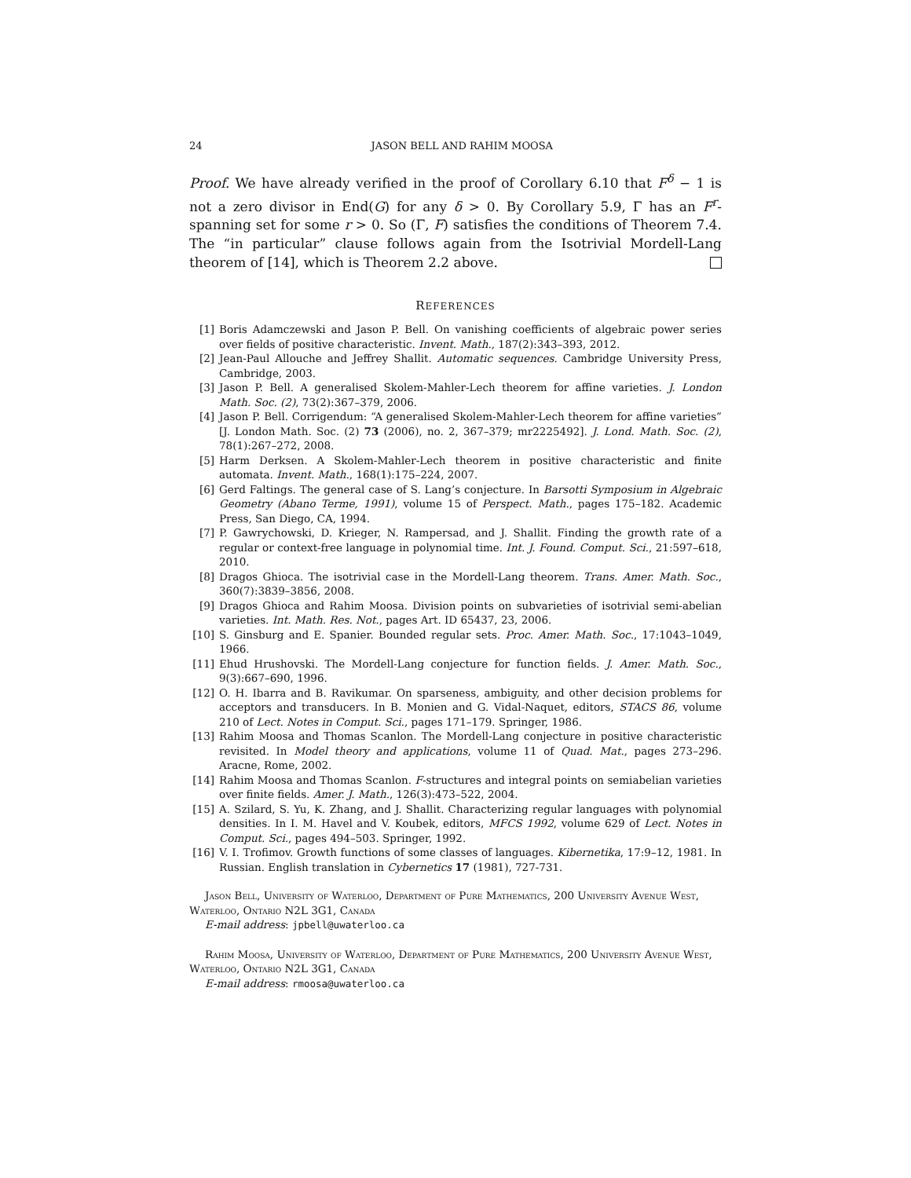24 JASON BELL AND RAHIM MOOSA
Proof. We have already verified in the proof of Corollary 6.10 that F<sup>δ</sup> − 1 is not a zero divisor in End(G) for any δ > 0. By Corollary 5.9, Γ has an F<sup>r</sup>-spanning set for some r > 0. So (Γ, F) satisfies the conditions of Theorem 7.4. The “in particular” clause follows again from the Isotrivial Mordell-Lang theorem of [14], which is Theorem 2.2 above.
REFERENCES
[1] Boris Adamczewski and Jason P. Bell. On vanishing coefficients of algebraic power series over fields of positive characteristic. Invent. Math., 187(2):343–393, 2012.
[2] Jean-Paul Allouche and Jeffrey Shallit. Automatic sequences. Cambridge University Press, Cambridge, 2003.
[3] Jason P. Bell. A generalised Skolem-Mahler-Lech theorem for affine varieties. J. London Math. Soc. (2), 73(2):367–379, 2006.
[4] Jason P. Bell. Corrigendum: “A generalised Skolem-Mahler-Lech theorem for affine varieties” [J. London Math. Soc. (2) 73 (2006), no. 2, 367–379; mr2225492]. J. Lond. Math. Soc. (2), 78(1):267–272, 2008.
[5] Harm Derksen. A Skolem-Mahler-Lech theorem in positive characteristic and finite automata. Invent. Math., 168(1):175–224, 2007.
[6] Gerd Faltings. The general case of S. Lang’s conjecture. In Barsotti Symposium in Algebraic Geometry (Abano Terme, 1991), volume 15 of Perspect. Math., pages 175–182. Academic Press, San Diego, CA, 1994.
[7] P. Gawrychowski, D. Krieger, N. Rampersad, and J. Shallit. Finding the growth rate of a regular or context-free language in polynomial time. Int. J. Found. Comput. Sci., 21:597–618, 2010.
[8] Dragos Ghioca. The isotrivial case in the Mordell-Lang theorem. Trans. Amer. Math. Soc., 360(7):3839–3856, 2008.
[9] Dragos Ghioca and Rahim Moosa. Division points on subvarieties of isotrivial semi-abelian varieties. Int. Math. Res. Not., pages Art. ID 65437, 23, 2006.
[10] S. Ginsburg and E. Spanier. Bounded regular sets. Proc. Amer. Math. Soc., 17:1043–1049, 1966.
[11] Ehud Hrushovski. The Mordell-Lang conjecture for function fields. J. Amer. Math. Soc., 9(3):667–690, 1996.
[12] O. H. Ibarra and B. Ravikumar. On sparseness, ambiguity, and other decision problems for acceptors and transducers. In B. Monien and G. Vidal-Naquet, editors, STACS 86, volume 210 of Lect. Notes in Comput. Sci., pages 171–179. Springer, 1986.
[13] Rahim Moosa and Thomas Scanlon. The Mordell-Lang conjecture in positive characteristic revisited. In Model theory and applications, volume 11 of Quad. Mat., pages 273–296. Aracne, Rome, 2002.
[14] Rahim Moosa and Thomas Scanlon. F-structures and integral points on semiabelian varieties over finite fields. Amer. J. Math., 126(3):473–522, 2004.
[15] A. Szilard, S. Yu, K. Zhang, and J. Shallit. Characterizing regular languages with polynomial densities. In I. M. Havel and V. Koubek, editors, MFCS 1992, volume 629 of Lect. Notes in Comput. Sci., pages 494–503. Springer, 1992.
[16] V. I. Trofimov. Growth functions of some classes of languages. Kibernetika, 17:9–12, 1981. In Russian. English translation in Cybernetics 17 (1981), 727-731.
Jason Bell, University of Waterloo, Department of Pure Mathematics, 200 University Avenue West, Waterloo, Ontario N2L 3G1, Canada
E-mail address: jpbell@uwaterloo.ca
Rahim Moosa, University of Waterloo, Department of Pure Mathematics, 200 University Avenue West, Waterloo, Ontario N2L 3G1, Canada
E-mail address: rmoosa@uwaterloo.ca